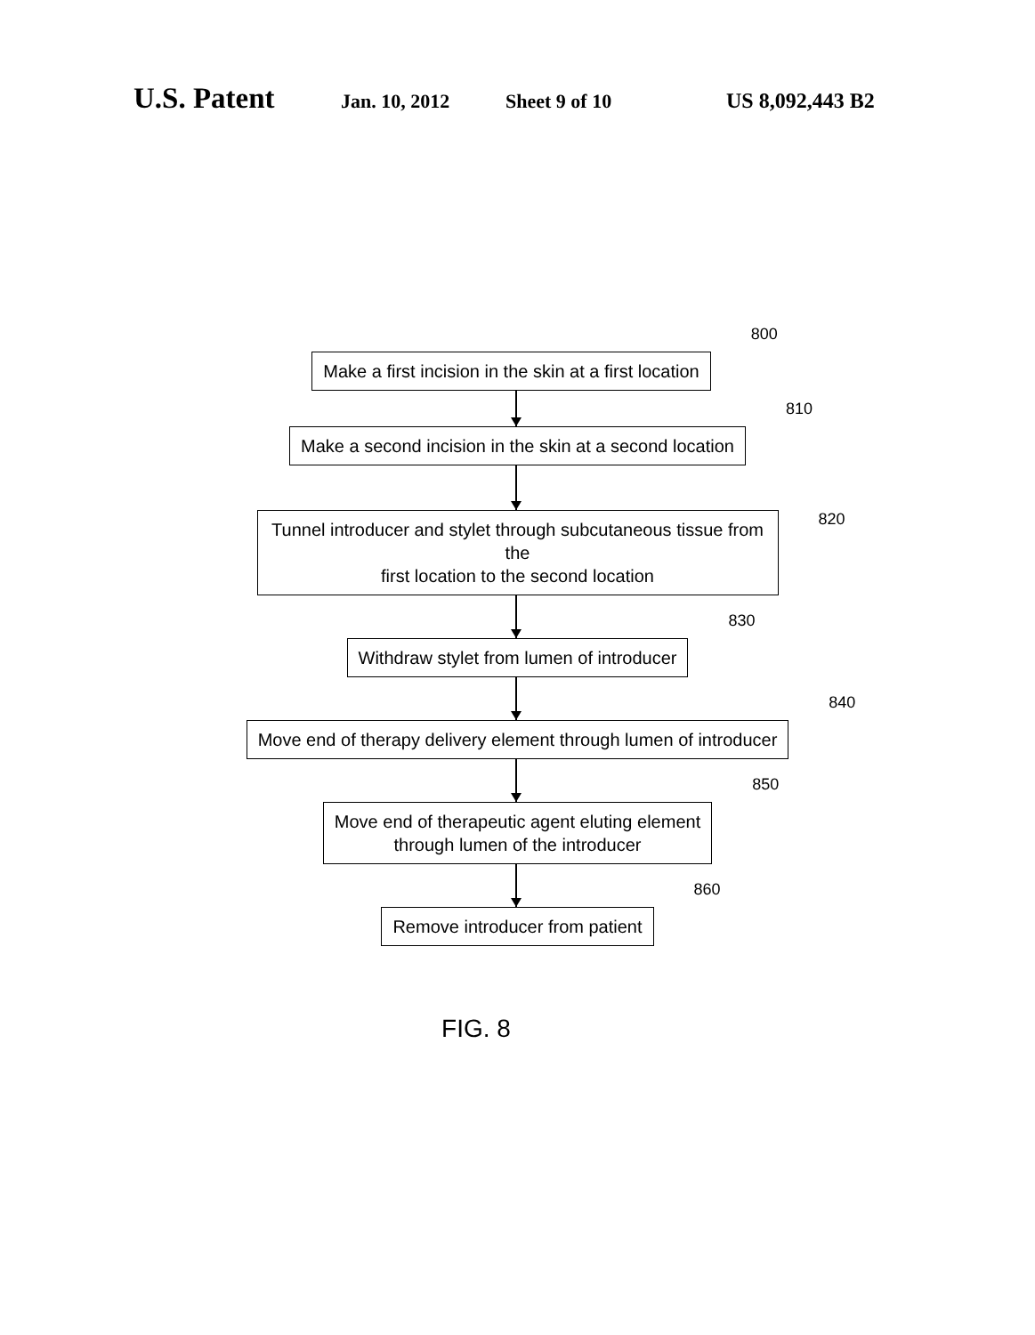U.S. Patent Jan. 10, 2012 Sheet 9 of 10 US 8,092,443 B2
Make a first incision in the skin at a first location
800
Make a second incision in the skin at a second location
810
Tunnel introducer and stylet through subcutaneous tissue from the
first location to the second location
820
Withdraw stylet from lumen of introducer
830
Move end of therapy delivery element through lumen of introducer
840
Move end of therapeutic agent eluting element
through lumen of the introducer
850
Remove introducer from patient
860
FIG. 8